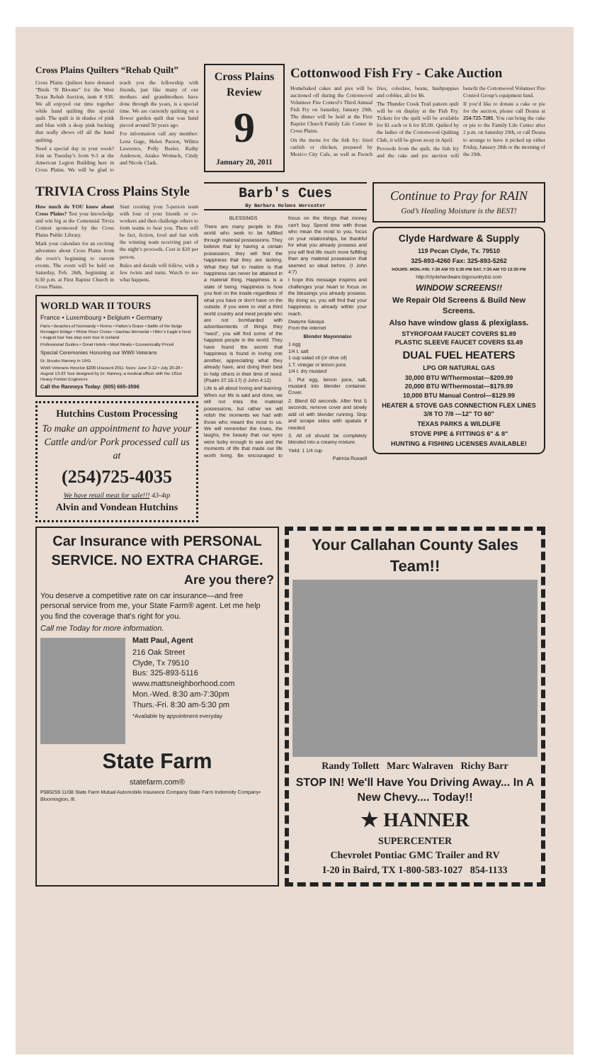Cross Plains Quilters “Rehab Quilt”
Cross Plains Quilters have donated “Birds ‘N Blooms” for the West Texas Rehab Auction, item # 938. We all enjoyed our time together while hand quilting this special quilt. The quilt is in shades of pink and blue with a deep pink backing that really shows off all the hand quilting.
Need a special day in your week? Join us Tuesday’s from 9-3 at the American Legion Building here in Cross Plains. We will be glad to teach you the fellowship with friends, just like many of our mothers and grandmothers have done through the years, is a special time. We are currently quilting on a flower garden quilt that was hand pieced around 50 years ago.
For information call any member: Lena Gage, Helen Parson, Wilma Lawrence, Polly Beeler, Kathy Anderson, Azalee Womack, Cindy and Nicole Clark.
Cross Plains Review
9
January 20, 2011
Cottonwood Fish Fry - Cake Auction
Homebaked cakes and pies will be auctioned off during the Cottonwood Volunteer Fire Control’s Third Annual Fish Fry on Saturday, January 29th. The dinner will be held at the First Baptist Church Family Life Center in Cross Plains.
On the menu for the fish fry: fried catfish or chicken, prepared by Mexico City Cafe, as well as French fries, coleslaw, beans, hushpuppies and cobbler, all for $6.
The Thunder Creek Trail pattern quilt will be on display at the Fish Fry. Tickets for the quilt will be available for $1 each or 6 for $5.00. Quilted by the ladies of the Cottonwood Quilting Club, it will be given away in April.
Proceeds from the quilt, the fish fry and the cake and pie auction will benefit the Cottonwood Volunteer Fire Control Group’s equipment fund.
If you’d like to donate a cake or pie for the auction, please call Deana at 254-725-7281. You can bring the cake or pie to the Family Life Center after 2 p.m. on Saturday 29th, or call Deana to arrange to have it picked up either Friday, January 28th or the morning of the 29th.
TRIVIA Cross Plains Style
How much do YOU know about Cross Plains? Test your knowledge and win big at the Centennial Trivia Contest sponsored by the Cross Plains Public Library.
Mark your calendars for an exciting adventure about Cross Plains from the town’s beginning to current events. The event will be held on Saturday, Feb. 26th, beginning at 6:30 p.m. at First Baptist Church in Cross Plains.
Start creating your 5-person team with four of your friends or co-workers and then challenge others to form teams to beat you. There will be fact, fiction, food and fun with the winning team receiving part of the night’s proceeds. Cost is $20 per person.
Rules and details will follow, with a few twists and turns. Watch to see what happens.
WORLD WAR II TOURS
France • Luxembourg • Belgium • Germany
Paris • Beaches of Normandy • Reims • Patton’s Grave • Battle of the Bulge Remagen Bridge • Rhine River Cruise • Dachau Memorial • Hitler’s Eagle’s Nest • August tour has stop over tour in Iceland
Professional Guides • Great Hotels • Most Meals • Economically Priced
Special Ceremonies Honoring our WWII Veterans
Dr. Brooks Ranney in 1941
WWII Veterans Receive $200 Discount 2011 Tours: June 3-12 • July 20-28 • August 13-23 Tour designed by Dr. Ranney, a medical officer with the 181st Heavy Ponton Engineers
Call the Ranneys Today: (605) 665-3596
Hutchins Custom Processing
To make an appointment to have your Cattle and/or Pork processed call us at
(254)725-4035
We have retail meat for sale!!! 43-4tp
Alvin and Vondean Hutchins
Barb's Cues
By Barbara Holmes Worcester
BLESSINGS
There are many people in this world who seek to be fulfilled through material possessions. They believe that by having a certain possession, they will find the happiness that they are lacking. What they fail to realize is that happiness can never be attained in a material thing. Happiness is a state of being. Happiness is how you feel on the inside regardless of what you have or don’t have on the outside. If you were to visit a third world country and meet people who are not bombarded with advertisements of things they “need”, you will find some of the happiest people in the world. They have found the secret that happiness is found in loving one another, appreciating what they already have, and doing their best to help others in their time of need. (Psalm 37:16-17) (I John 4:12)
Life is all about loving and learning. When our life is said and done, we will not miss the material possessions, but rather we will relish the moments we had with those who meant the most to us. We will remember the loves, the laughs, the beauty that our eyes were lucky enough to see and the moments of life that made our life worth living. Be encouraged to focus on the things that money can’t buy. Spend time with those who mean the most to you, focus on your relationships, be thankful for what you already possess and you will find life much more fulfilling than any material possession that seemed so ideal before. (I John 4:7)
I hope this message inspires and challenges your heart to focus on the blessings you already possess. By doing so, you will find that your happiness is already within your reach.
Dwayne Savaya
From the internet
Blender Mayonnaise
1 egg
1/4 t. salt
1 cup salad oil (or olive oil)
1 T. vinegar or lemon juice
1/4 t. dry mustard
1. Put egg, lemon juice, salt, mustard into blender container. Cover.
2. Blend 60 seconds. After first 5 seconds, remove cover and slowly add oil with blender running. Stop and scrape sides with spatula if needed.
3. All oil should be completely blended into a creamy mixture.
Yield: 1 1/4 cup
Patricia Russell
Continue to Pray for RAIN
God’s Healing Moisture is the BEST!
Clyde Hardware & Supply
119 Pecan Clyde, Tx. 79510
325-893-4260 Fax: 325-893-5262
HOURS: MON.-FRI. 7:30 AM TO 5:30 PM SAT. 7:30 AM TO 12:30 PM
http://clydehardware.bigcountrybiz.com
WINDOW SCREENS!!
We Repair Old Screens & Build New Screens.
Also have window glass & plexiglass.
STYROFOAM FAUCET COVERS $1.89
PLASTIC SLEEVE FAUCET COVERS $3.49
DUAL FUEL HEATERS
LPG OR NATURAL GAS
30,000 BTU W/Thermostat—$209.99
20,000 BTU W/Thermostat—$179.99
10,000 BTU Manual Control—$129.99
HEATER & STOVE GAS CONNECTION FLEX LINES 3/8 TO 7/8 —12" TO 60"
TEXAS PARKS & WILDLIFE
STOVE PIPE & FITTINGS 6" & 8"
HUNTING & FISHING LICENSES AVAILABLE!
Car Insurance with PERSONAL SERVICE. NO EXTRA CHARGE.
Are you there?
You deserve a competitive rate on car insurance—and free personal service from me, your State Farm® agent. Let me help you find the coverage that's right for you.
Call me Today for more information.
Matt Paul, Agent
216 Oak Street
Clyde, Tx 79510
Bus: 325-893-5116
www.mattsneighborhood.com
Mon.-Wed. 8:30 am-7:30pm
Thurs.-Fri. 8:30 am-5:30 pm
*Available by appointment everyday
State Farm
statefarm.com®
P080259 11/08 State Farm Mutual Automobile Insurance Company State Farm Indemnity Company• Bloomington, Ill.
Your Callahan County Sales Team!!
Randy Tollett Marc Walraven Richy Barr
STOP IN! We'll Have You Driving Away... In A New Chevy.... Today!!
★ HANNER
SUPERCENTER
Chevrolet Pontiac GMC Trailer and RV
I-20 in Baird, TX 1-800-583-1027 854-1133